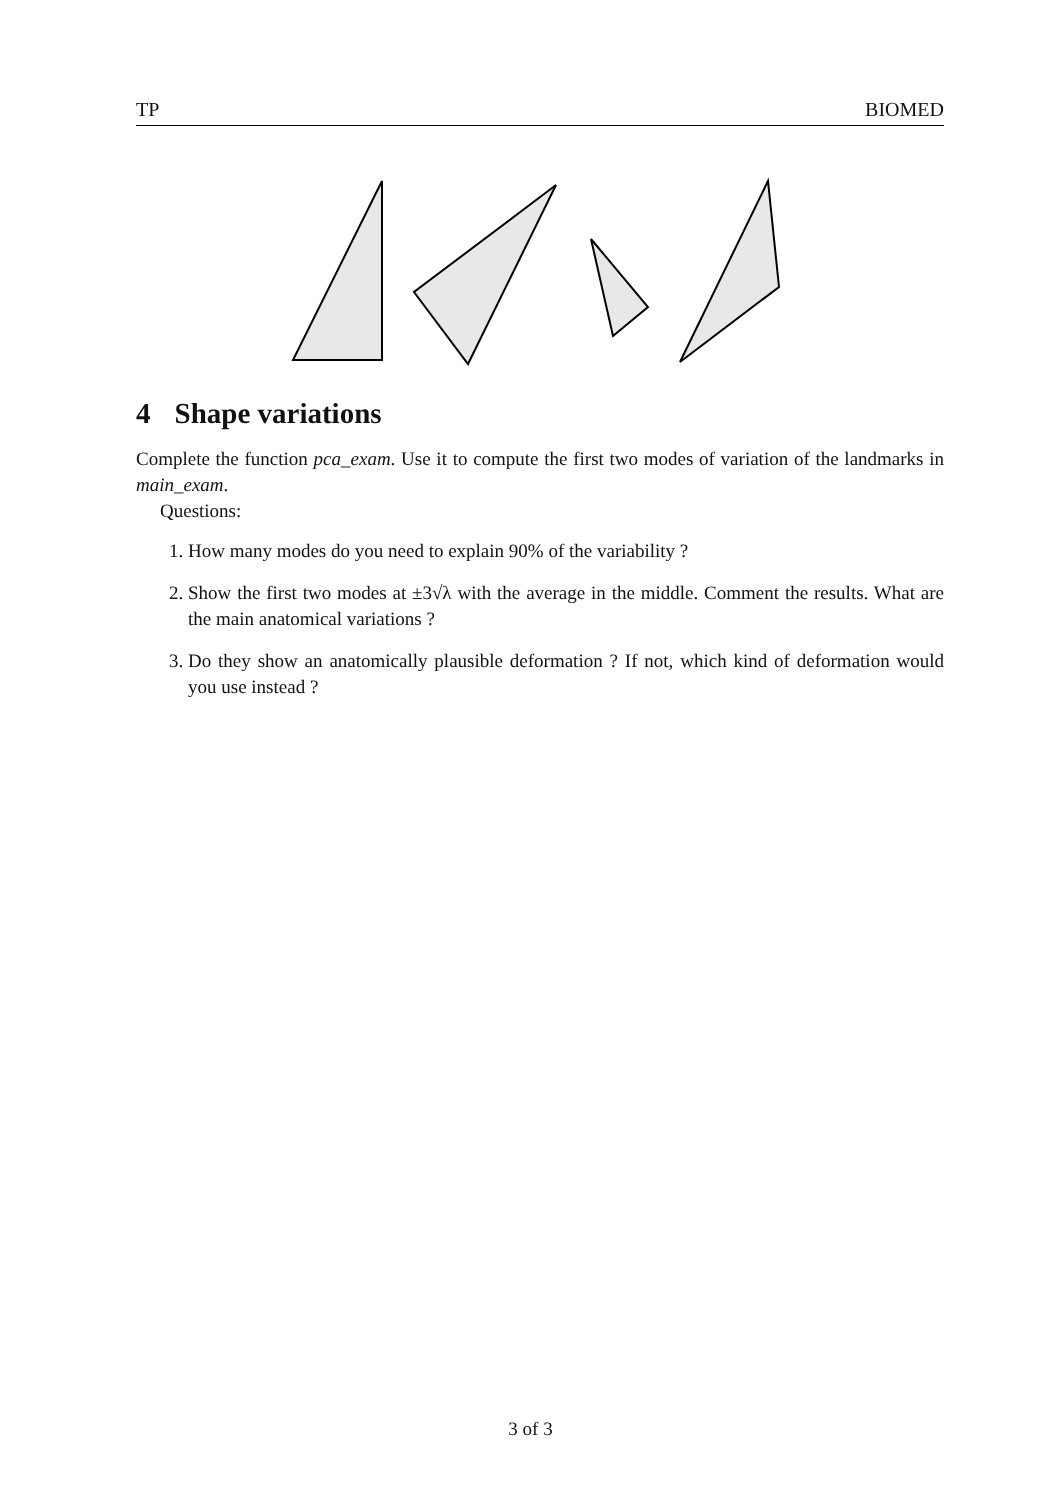TP BIOMED
4 Shape variations
Complete the function pca_exam. Use it to compute the first two modes of variation of the landmarks in main_exam.
Questions:
1. How many modes do you need to explain 90% of the variability ?
2. Show the first two modes at ±3√λ with the average in the middle. Comment the results. What are the main anatomical variations ?
3. Do they show an anatomically plausible deformation ? If not, which kind of deformation would you use instead ?
3 of 3